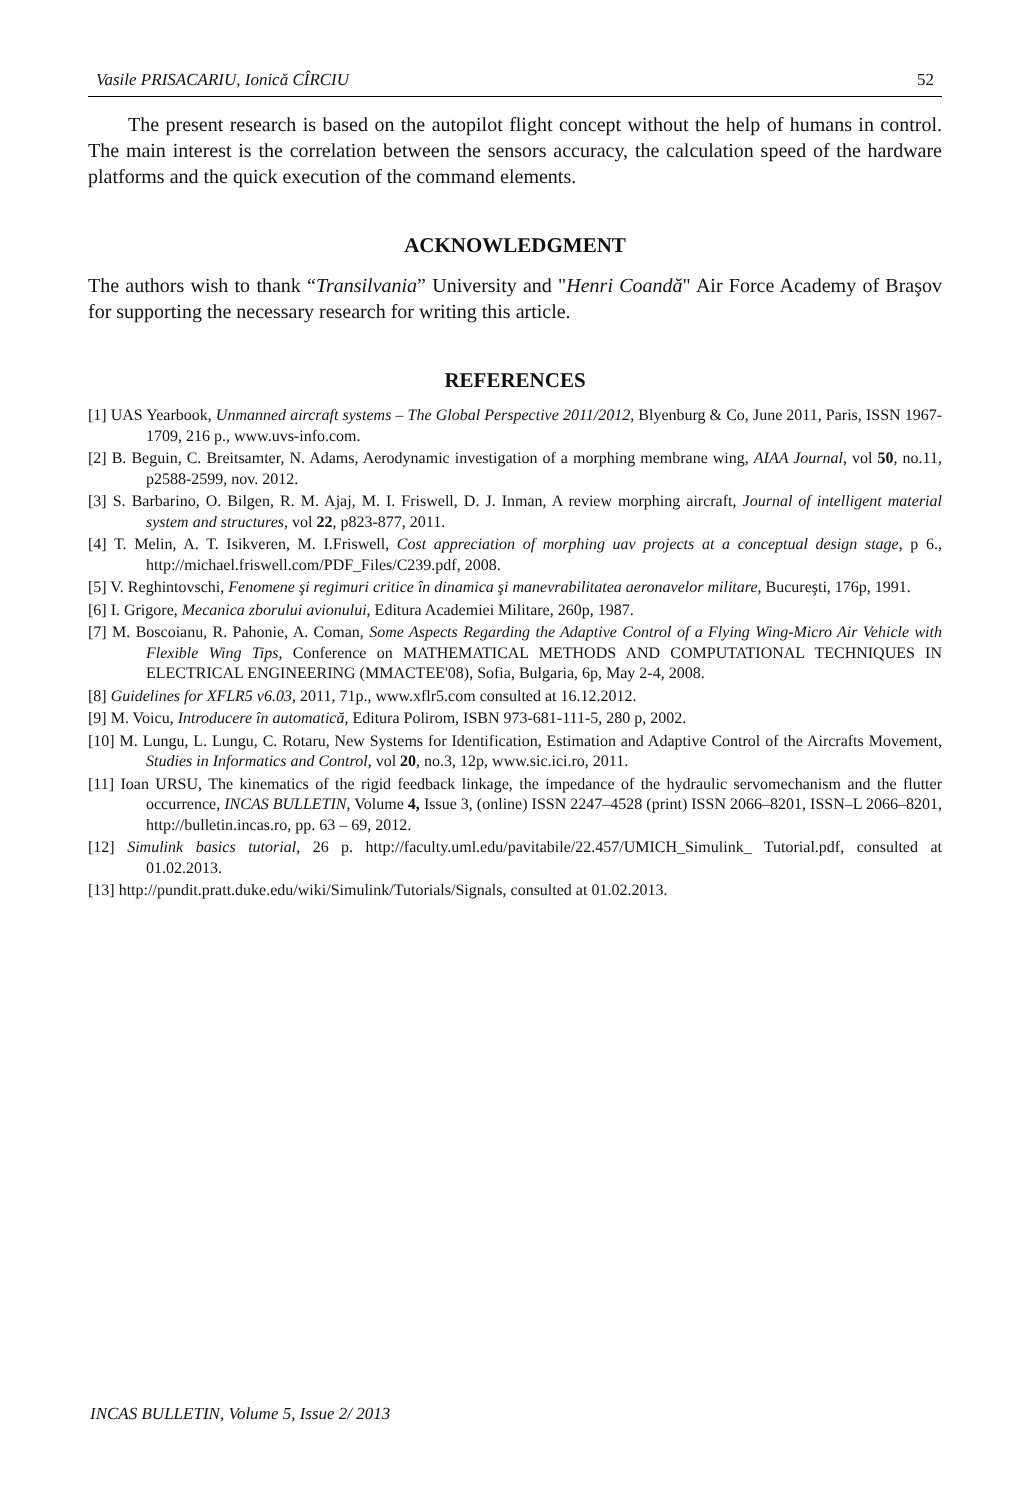Vasile PRISACARIU, Ionică CÎRCIU 52
The present research is based on the autopilot flight concept without the help of humans in control. The main interest is the correlation between the sensors accuracy, the calculation speed of the hardware platforms and the quick execution of the command elements.
ACKNOWLEDGMENT
The authors wish to thank “Transilvania” University and "Henri Coandă" Air Force Academy of Braşov for supporting the necessary research for writing this article.
REFERENCES
[1] UAS Yearbook, Unmanned aircraft systems – The Global Perspective 2011/2012, Blyenburg & Co, June 2011, Paris, ISSN 1967-1709, 216 p., www.uvs-info.com.
[2] B. Beguin, C. Breitsamter, N. Adams, Aerodynamic investigation of a morphing membrane wing, AIAA Journal, vol 50, no.11, p2588-2599, nov. 2012.
[3] S. Barbarino, O. Bilgen, R. M. Ajaj, M. I. Friswell, D. J. Inman, A review morphing aircraft, Journal of intelligent material system and structures, vol 22, p823-877, 2011.
[4] T. Melin, A. T. Isikveren, M. I.Friswell, Cost appreciation of morphing uav projects at a conceptual design stage, p 6., http://michael.friswell.com/PDF_Files/C239.pdf, 2008.
[5] V. Reghintovschi, Fenomene şi regimuri critice în dinamica şi manevrabilitatea aeronavelor militare, Bucureşti, 176p, 1991.
[6] I. Grigore, Mecanica zborului avionului, Editura Academiei Militare, 260p, 1987.
[7] M. Boscoianu, R. Pahonie, A. Coman, Some Aspects Regarding the Adaptive Control of a Flying Wing-Micro Air Vehicle with Flexible Wing Tips, Conference on MATHEMATICAL METHODS AND COMPUTATIONAL TECHNIQUES IN ELECTRICAL ENGINEERING (MMACTEE'08), Sofia, Bulgaria, 6p, May 2-4, 2008.
[8] Guidelines for XFLR5 v6.03, 2011, 71p., www.xflr5.com consulted at 16.12.2012.
[9] M. Voicu, Introducere în automatică, Editura Polirom, ISBN 973-681-111-5, 280 p, 2002.
[10] M. Lungu, L. Lungu, C. Rotaru, New Systems for Identification, Estimation and Adaptive Control of the Aircrafts Movement, Studies in Informatics and Control, vol 20, no.3, 12p, www.sic.ici.ro, 2011.
[11] Ioan URSU, The kinematics of the rigid feedback linkage, the impedance of the hydraulic servomechanism and the flutter occurrence, INCAS BULLETIN, Volume 4, Issue 3, (online) ISSN 2247–4528 (print) ISSN 2066–8201, ISSN–L 2066–8201, http://bulletin.incas.ro, pp. 63 – 69, 2012.
[12] Simulink basics tutorial, 26 p. http://faculty.uml.edu/pavitabile/22.457/UMICH_Simulink_ Tutorial.pdf, consulted at 01.02.2013.
[13] http://pundit.pratt.duke.edu/wiki/Simulink/Tutorials/Signals, consulted at 01.02.2013.
INCAS BULLETIN, Volume 5, Issue 2/ 2013